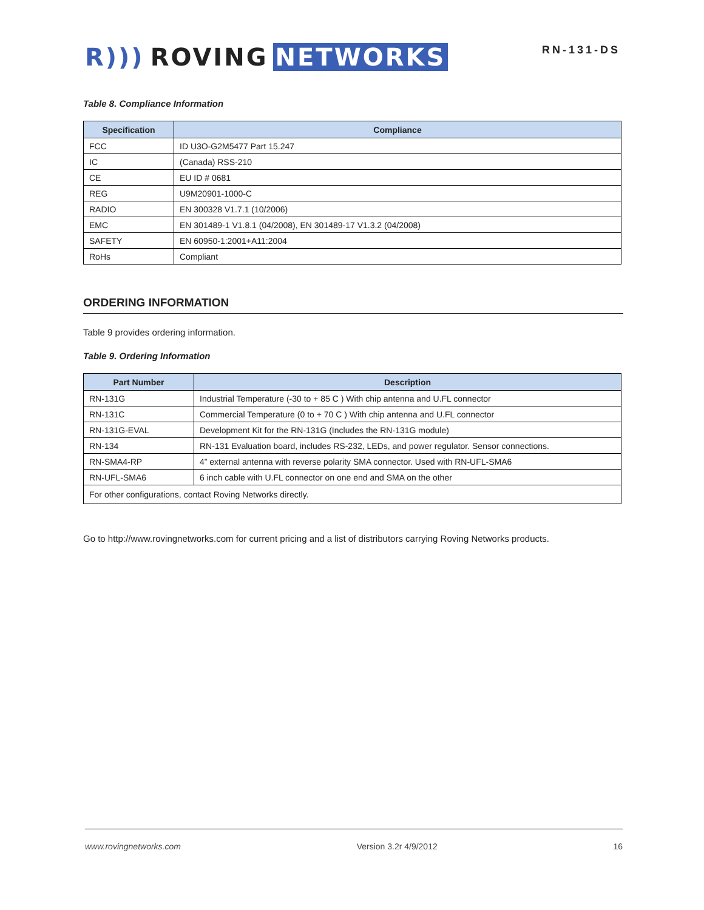R))) ROVING NETWORKS
RN-131-DS
Table 8. Compliance Information
| Specification | Compliance |
| --- | --- |
| FCC | ID U3O-G2M5477 Part 15.247 |
| IC | (Canada) RSS-210 |
| CE | EU ID # 0681 |
| REG | U9M20901-1000-C |
| RADIO | EN 300328 V1.7.1 (10/2006) |
| EMC | EN 301489-1 V1.8.1 (04/2008), EN 301489-17 V1.3.2 (04/2008) |
| SAFETY | EN 60950-1:2001+A11:2004 |
| RoHs | Compliant |
ORDERING INFORMATION
Table 9 provides ordering information.
Table 9. Ordering Information
| Part Number | Description |
| --- | --- |
| RN-131G | Industrial Temperature (-30 to + 85 C ) With chip antenna and U.FL connector |
| RN-131C | Commercial Temperature (0 to + 70 C ) With chip antenna and U.FL connector |
| RN-131G-EVAL | Development Kit for the RN-131G (Includes the RN-131G module) |
| RN-134 | RN-131 Evaluation board, includes RS-232, LEDs, and power regulator. Sensor connections. |
| RN-SMA4-RP | 4” external antenna with reverse polarity SMA connector. Used with RN-UFL-SMA6 |
| RN-UFL-SMA6 | 6 inch cable with U.FL connector on one end and SMA on the other |
| For other configurations, contact Roving Networks directly. | |
Go to http://www.rovingnetworks.com for current pricing and a list of distributors carrying Roving Networks products.
www.rovingnetworks.com Version 3.2r 4/9/2012 16